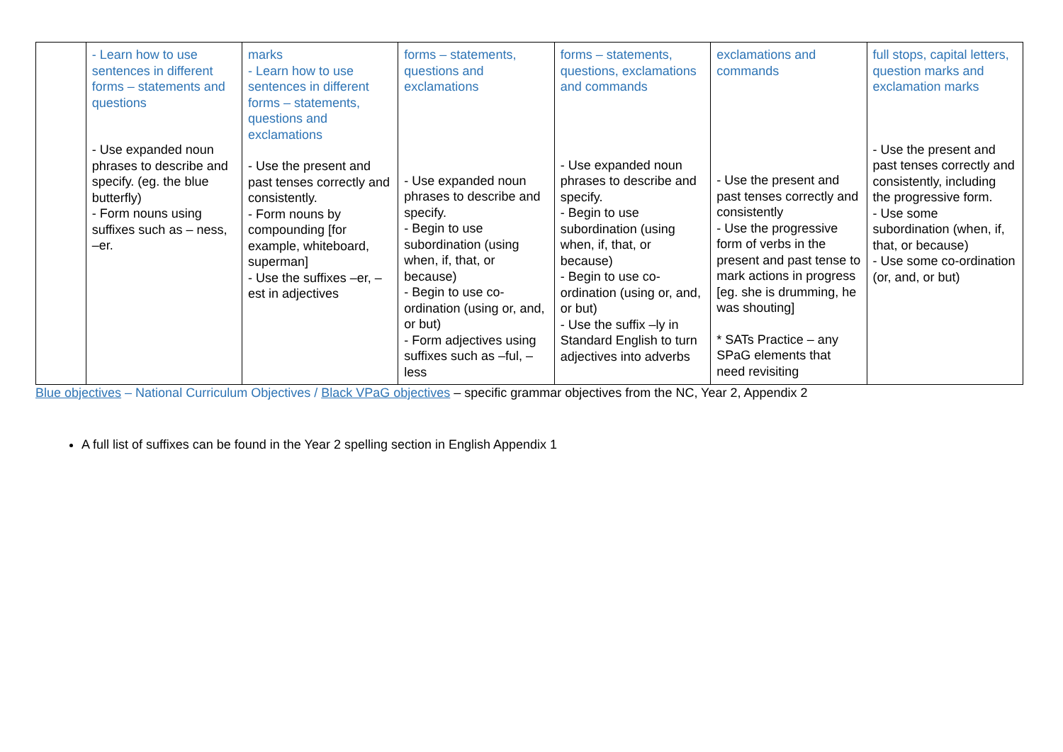| | - Learn how to use sentences in different forms – statements and questions - Use expanded noun phrases to describe and specify. (eg. the blue butterfly) - Form nouns using suffixes such as – ness, –er. | marks - Learn how to use sentences in different forms – statements, questions and exclamations - Use the present and past tenses correctly and consistently. - Form nouns by compounding [for example, whiteboard, superman] - Use the suffixes –er, –est in adjectives | forms – statements, questions and exclamations - Use expanded noun phrases to describe and specify. - Begin to use subordination (using when, if, that, or because) - Begin to use co-ordination (using or, and, or but) - Form adjectives using suffixes such as –ful, –less | forms – statements, questions, exclamations and commands - Use expanded noun phrases to describe and specify. - Begin to use subordination (using when, if, that, or because) - Begin to use co-ordination (using or, and, or but) - Use the suffix –ly in Standard English to turn adjectives into adverbs | exclamations and commands - Use the present and past tenses correctly and consistently - Use the progressive form of verbs in the present and past tense to mark actions in progress [eg. she is drumming, he was shouting] * SATs Practice – any SPaG elements that need revisiting | full stops, capital letters, question marks and exclamation marks - Use the present and past tenses correctly and consistently, including the progressive form. - Use some subordination (when, if, that, or because) - Use some co-ordination (or, and, or but) |
Blue objectives – National Curriculum Objectives / Black VPaG objectives – specific grammar objectives from the NC, Year 2, Appendix 2
A full list of suffixes can be found in the Year 2 spelling section in English Appendix 1